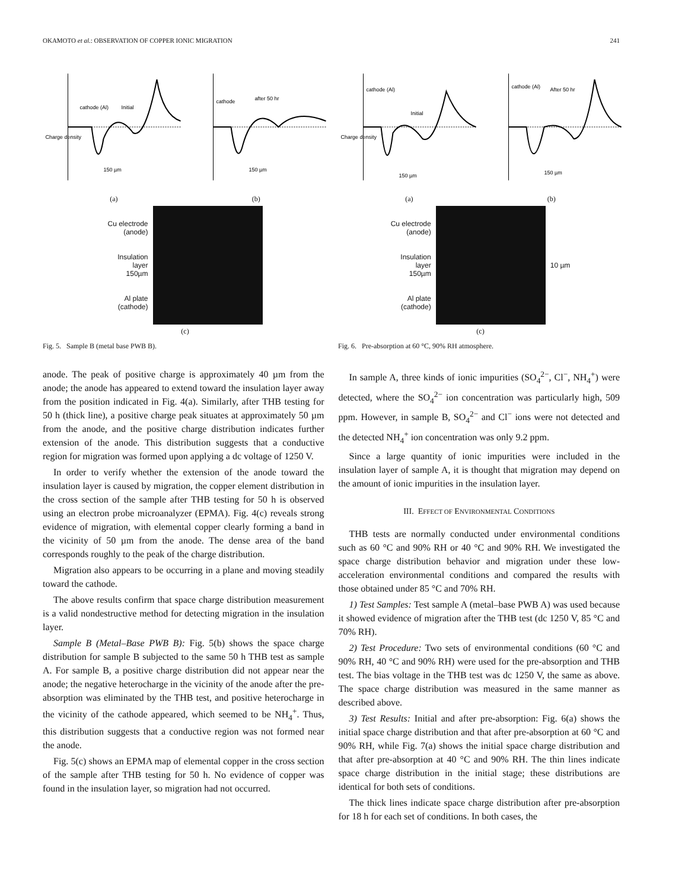OKAMOTO et al.: OBSERVATION OF COPPER IONIC MIGRATION 241
Charge density
cathode (Al)
Initial
150 µm
cathode
after 50 hr
150 µm
(a) (b)
Cu electrode
(anode)
Insulation
layer
150µm
Al plate
(cathode)
(c)
Fig. 5. Sample B (metal base PWB B).
Charge density
cathode (Al)
Initial
150 µm
cathode (Al)
After 50 hr
150 µm
(a) (b)
Cu electrode
(anode)
Insulation
layer
150µm
Al plate
(cathode)
10 µm
(c)
Fig. 6. Pre-absorption at 60 °C, 90% RH atmosphere.
anode. The peak of positive charge is approximately 40 µm from the anode; the anode has appeared to extend toward the insulation layer away from the position indicated in Fig. 4(a). Similarly, after THB testing for 50 h (thick line), a positive charge peak situates at approximately 50 µm from the anode, and the positive charge distribution indicates further extension of the anode. This distribution suggests that a conductive region for migration was formed upon applying a dc voltage of 1250 V.
In order to verify whether the extension of the anode toward the insulation layer is caused by migration, the copper element distribution in the cross section of the sample after THB testing for 50 h is observed using an electron probe microanalyzer (EPMA). Fig. 4(c) reveals strong evidence of migration, with elemental copper clearly forming a band in the vicinity of 50 µm from the anode. The dense area of the band corresponds roughly to the peak of the charge distribution.
Migration also appears to be occurring in a plane and moving steadily toward the cathode.
The above results confirm that space charge distribution measurement is a valid nondestructive method for detecting migration in the insulation layer.
Sample B (Metal–Base PWB B): Fig. 5(b) shows the space charge distribution for sample B subjected to the same 50 h THB test as sample A. For sample B, a positive charge distribution did not appear near the anode; the negative heterocharge in the vicinity of the anode after the pre-absorption was eliminated by the THB test, and positive heterocharge in the vicinity of the cathode appeared, which seemed to be NH<sub>4</sub><sup>+</sup>. Thus, this distribution suggests that a conductive region was not formed near the anode.
Fig. 5(c) shows an EPMA map of elemental copper in the cross section of the sample after THB testing for 50 h. No evidence of copper was found in the insulation layer, so migration had not occurred.
In sample A, three kinds of ionic impurities (SO<sub>4</sub><sup>2−</sup>, Cl<sup>−</sup>, NH<sub>4</sub><sup>+</sup>) were detected, where the SO<sub>4</sub><sup>2−</sup> ion concentration was particularly high, 509 ppm. However, in sample B, SO<sub>4</sub><sup>2−</sup> and Cl<sup>−</sup> ions were not detected and the detected NH<sub>4</sub><sup>+</sup> ion concentration was only 9.2 ppm.
Since a large quantity of ionic impurities were included in the insulation layer of sample A, it is thought that migration may depend on the amount of ionic impurities in the insulation layer.
III. EFFECT OF ENVIRONMENTAL CONDITIONS
THB tests are normally conducted under environmental conditions such as 60 °C and 90% RH or 40 °C and 90% RH. We investigated the space charge distribution behavior and migration under these low-acceleration environmental conditions and compared the results with those obtained under 85 °C and 70% RH.
1) Test Samples: Test sample A (metal–base PWB A) was used because it showed evidence of migration after the THB test (dc 1250 V, 85 °C and 70% RH).
2) Test Procedure: Two sets of environmental conditions (60 °C and 90% RH, 40 °C and 90% RH) were used for the pre-absorption and THB test. The bias voltage in the THB test was dc 1250 V, the same as above. The space charge distribution was measured in the same manner as described above.
3) Test Results: Initial and after pre-absorption: Fig. 6(a) shows the initial space charge distribution and that after pre-absorption at 60 °C and 90% RH, while Fig. 7(a) shows the initial space charge distribution and that after pre-absorption at 40 °C and 90% RH. The thin lines indicate space charge distribution in the initial stage; these distributions are identical for both sets of conditions.
The thick lines indicate space charge distribution after pre-absorption for 18 h for each set of conditions. In both cases, the